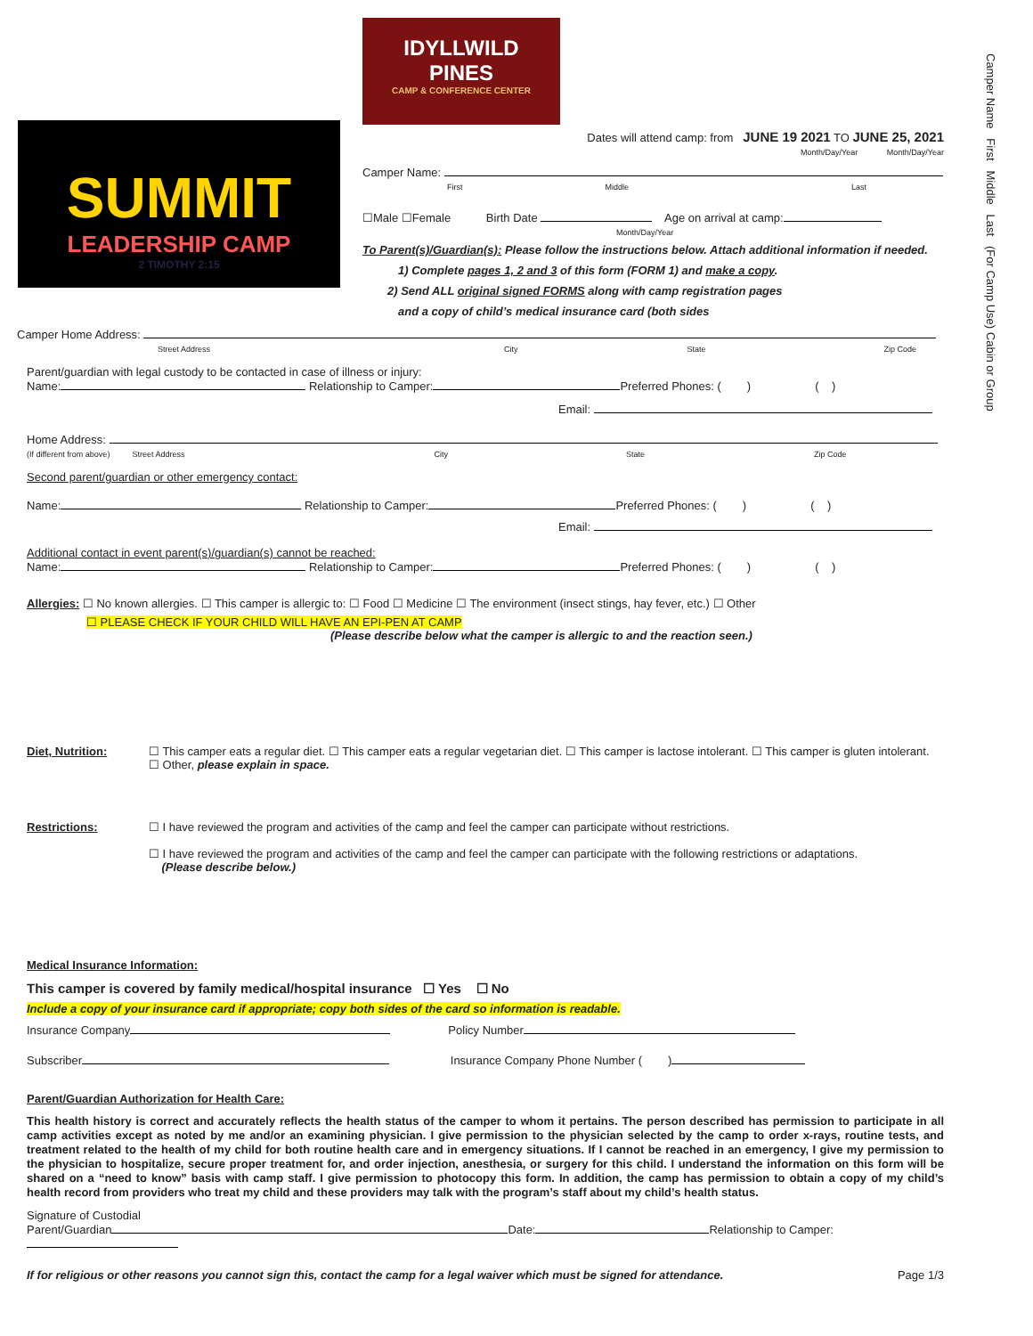Camper Name First Middle Last (For Camp Use) Cabin or Group
SUMMIT
LEADERSHIP CAMP
2 TIMOTHY 2:15
IDYLLWILD
PINES
CAMP & CONFERENCE CENTER
Dates will attend camp: from JUNE 19 2021 TO JUNE 25, 2021
Month/Day/Year Month/Day/Year
Camper Name:
First Middle Last
☐Male ☐Female Birth Date Age on arrival at camp:
Month/Day/Year
To Parent(s)/Guardian(s): Please follow the instructions below. Attach additional information if needed.
1) Complete pages 1, 2 and 3 of this form (FORM 1) and make a copy.
2) Send ALL original signed FORMS along with camp registration pages
and a copy of child’s medical insurance card (both sides
Camper Home Address:
Street Address City State Zip Code
Parent/guardian with legal custody to be contacted in case of illness or injury:
Name: Relationship to Camper: Preferred Phones: ( ) ( )
Email:
Home Address:
(If different from above) Street Address City State Zip Code
Second parent/guardian or other emergency contact:
Name: Relationship to Camper: Preferred Phones: ( ) ( )
Email:
Additional contact in event parent(s)/guardian(s) cannot be reached:
Name: Relationship to Camper: Preferred Phones: ( ) ( )
Allergies: ☐ No known allergies. ☐ This camper is allergic to: ☐ Food ☐ Medicine ☐ The environment (insect stings, hay fever, etc.) ☐ Other
☐ PLEASE CHECK IF YOUR CHILD WILL HAVE AN EPI-PEN AT CAMP
(Please describe below what the camper is allergic to and the reaction seen.)
Diet, Nutrition: ☐ This camper eats a regular diet. ☐ This camper eats a regular vegetarian diet. ☐ This camper is lactose intolerant. ☐ This camper is gluten intolerant.
☐ Other, please explain in space.
Restrictions: ☐ I have reviewed the program and activities of the camp and feel the camper can participate without restrictions.
☐ I have reviewed the program and activities of the camp and feel the camper can participate with the following restrictions or adaptations.
(Please describe below.)
Medical Insurance Information:
This camper is covered by family medical/hospital insurance ☐ Yes ☐ No
Include a copy of your insurance card if appropriate; copy both sides of the card so information is readable.
Insurance Company Policy Number
Subscriber Insurance Company Phone Number ( )
Parent/Guardian Authorization for Health Care:
This health history is correct and accurately reflects the health status of the camper to whom it pertains. The person described has permission to participate in all camp activities except as noted by me and/or an examining physician. I give permission to the physician selected by the camp to order x-rays, routine tests, and treatment related to the health of my child for both routine health care and in emergency situations. If I cannot be reached in an emergency, I give my permission to the physician to hospitalize, secure proper treatment for, and order injection, anesthesia, or surgery for this child. I understand the information on this form will be shared on a “need to know” basis with camp staff. I give permission to photocopy this form. In addition, the camp has permission to obtain a copy of my child’s health record from providers who treat my child and these providers may talk with the program’s staff about my child’s health status.
Signature of Custodial
Parent/Guardian Date: Relationship to Camper:
If for religious or other reasons you cannot sign this, contact the camp for a legal waiver which must be signed for attendance. Page 1/3